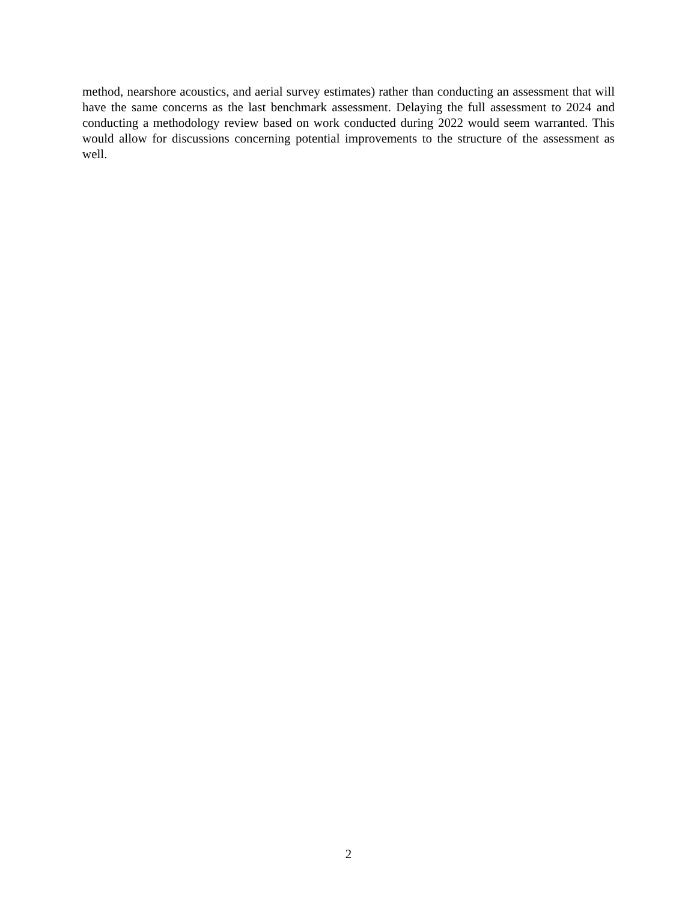method, nearshore acoustics, and aerial survey estimates) rather than conducting an assessment that will have the same concerns as the last benchmark assessment. Delaying the full assessment to 2024 and conducting a methodology review based on work conducted during 2022 would seem warranted. This would allow for discussions concerning potential improvements to the structure of the assessment as well.
2